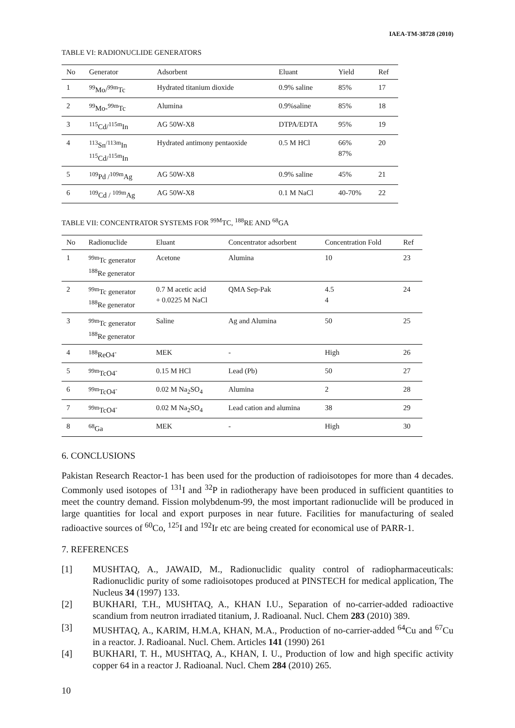IAEA-TM-38728 (2010)
TABLE VI: RADIONUCLIDE GENERATORS
| No | Generator | Adsorbent | Eluant | Yield | Ref |
| --- | --- | --- | --- | --- | --- |
| 1 | <sup>99</sup>Mo/<sup>99m</sup>Tc | Hydrated titanium dioxide | 0.9% saline | 85% | 17 |
| 2 | <sup>99</sup>Mo-<sup>99m</sup>Tc | Alumina | 0.9%saline | 85% | 18 |
| 3 | <sup>115</sup>Cd/<sup>115m</sup>In | AG 50W-X8 | DTPA/EDTA | 95% | 19 |
| 4 | <sup>113</sup>Sn<sup>/113m</sup>In <sup>115</sup>Cd/<sup>115m</sup>In | Hydrated antimony pentaoxide | 0.5 M HCl | 66% 87% | 20 |
| 5 | <sup>109</sup>Pd /<sup>109m</sup>Ag | AG 50W-X8 | 0.9% saline | 45% | 21 |
| 6 | <sup>109</sup>Cd / <sup>109m</sup>Ag | AG 50W-X8 | 0.1 M NaCl | 40-70% | 22 |
TABLE VII: CONCENTRATOR SYSTEMS FOR <sup>99M</sup>TC, <sup>188</sup>RE AND <sup>68</sup>GA
| No | Radionuclide | Eluant | Concentrator adsorbent | Concentration Fold | Ref |
| --- | --- | --- | --- | --- | --- |
| 1 | <sup>99m</sup>Tc generator <sup>188</sup>Re generator | Acetone | Alumina | 10 | 23 |
| 2 | <sup>99m</sup>Tc generator <sup>188</sup>Re generator | 0.7 M acetic acid + 0.0225 M NaCl | QMA Sep-Pak | 4.5 4 | 24 |
| 3 | <sup>99m</sup>Tc generator <sup>188</sup>Re generator | Saline | Ag and Alumina | 50 | 25 |
| 4 | <sup>188</sup>ReO4<sup>-</sup> | MEK | - | High | 26 |
| 5 | <sup>99m</sup>TcO4<sup>-</sup> | 0.15 M HCl | Lead (Pb) | 50 | 27 |
| 6 | <sup>99m</sup>TcO4<sup>-</sup> | 0.02 M Na<sub>2</sub>SO<sub>4</sub> | Alumina | 2 | 28 |
| 7 | <sup>99m</sup>TcO4<sup>-</sup> | 0.02 M Na<sub>2</sub>SO<sub>4</sub> | Lead cation and alumina | 38 | 29 |
| 8 | <sup>68</sup>Ga | MEK | - | High | 30 |
6. CONCLUSIONS
Pakistan Research Reactor-1 has been used for the production of radioisotopes for more than 4 decades. Commonly used isotopes of <sup>131</sup>I and <sup>32</sup>P in radiotherapy have been produced in sufficient quantities to meet the country demand. Fission molybdenum-99, the most important radionuclide will be produced in large quantities for local and export purposes in near future. Facilities for manufacturing of sealed radioactive sources of <sup>60</sup>Co, <sup>125</sup>I and <sup>192</sup>Ir etc are being created for economical use of PARR-1.
7. REFERENCES
[1] MUSHTAQ, A., JAWAID, M., Radionuclidic quality control of radiopharmaceuticals: Radionuclidic purity of some radioisotopes produced at PINSTECH for medical application, The Nucleus 34 (1997) 133.
[2] BUKHARI, T.H., MUSHTAQ, A., KHAN I.U., Separation of no-carrier-added radioactive scandium from neutron irradiated titanium, J. Radioanal. Nucl. Chem 283 (2010) 389.
[3] MUSHTAQ, A., KARIM, H.M.A, KHAN, M.A., Production of no-carrier-added <sup>64</sup>Cu and <sup>67</sup>Cu in a reactor. J. Radioanal. Nucl. Chem. Articles 141 (1990) 261
[4] BUKHARI, T. H., MUSHTAQ, A., KHAN, I. U., Production of low and high specific activity copper 64 in a reactor J. Radioanal. Nucl. Chem 284 (2010) 265.
10